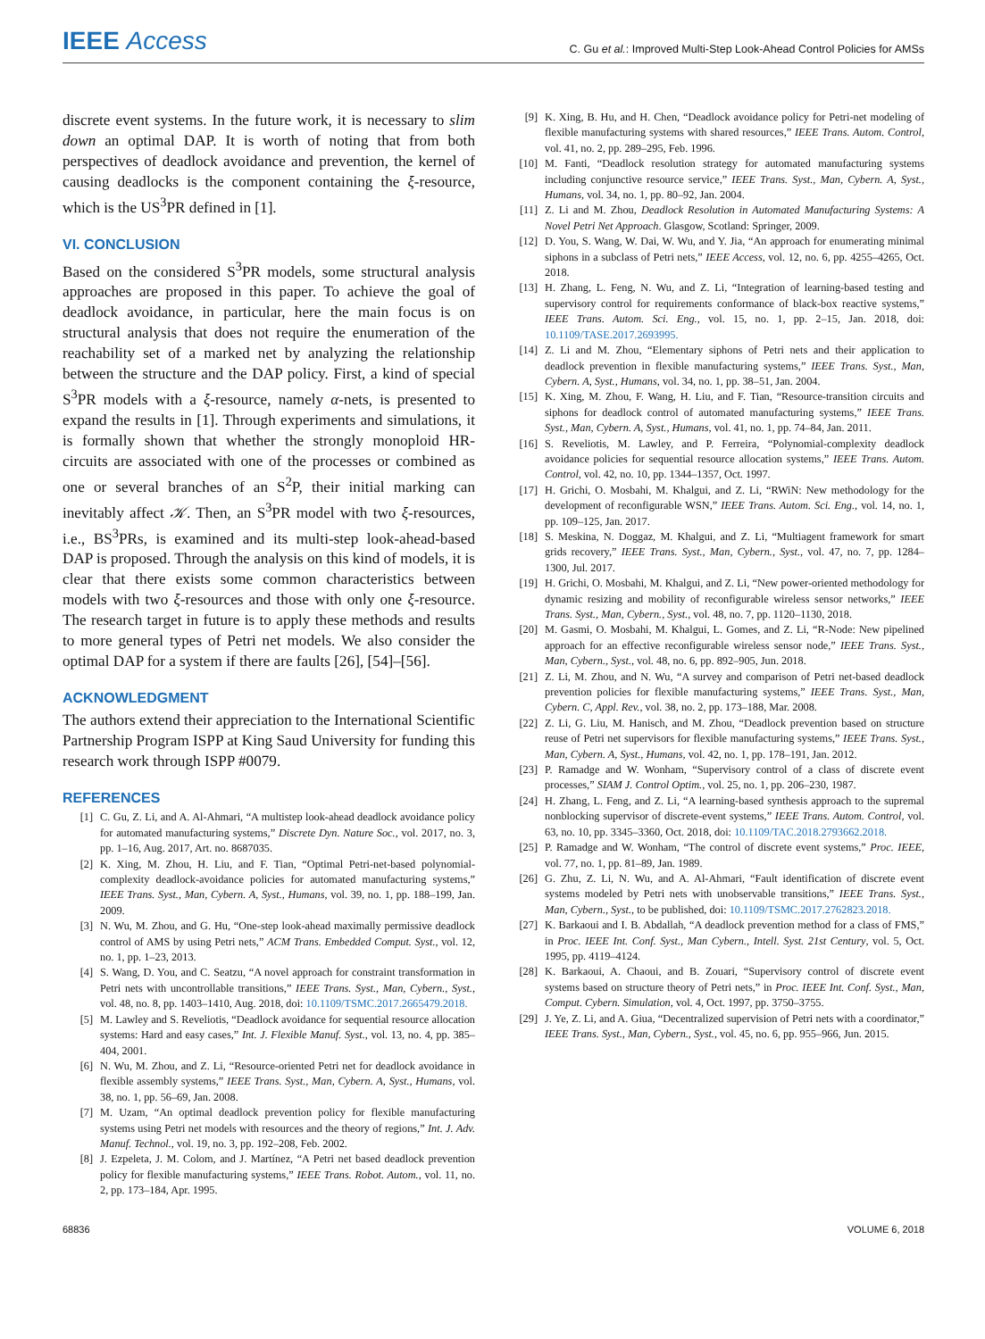IEEE Access
C. Gu et al.: Improved Multi-Step Look-Ahead Control Policies for AMSs
discrete event systems. In the future work, it is necessary to slim down an optimal DAP. It is worth of noting that from both perspectives of deadlock avoidance and prevention, the kernel of causing deadlocks is the component containing the ξ-resource, which is the US<sup>3</sup>PR defined in [1].
VI. CONCLUSION
Based on the considered S<sup>3</sup>PR models, some structural analysis approaches are proposed in this paper. To achieve the goal of deadlock avoidance, in particular, here the main focus is on structural analysis that does not require the enumeration of the reachability set of a marked net by analyzing the relationship between the structure and the DAP policy. First, a kind of special S<sup>3</sup>PR models with a ξ-resource, namely α-nets, is presented to expand the results in [1]. Through experiments and simulations, it is formally shown that whether the strongly monoploid HR-circuits are associated with one of the processes or combined as one or several branches of an S<sup>2</sup>P, their initial marking can inevitably affect 𝒦. Then, an S<sup>3</sup>PR model with two ξ-resources, i.e., BS<sup>3</sup>PRs, is examined and its multi-step look-ahead-based DAP is proposed. Through the analysis on this kind of models, it is clear that there exists some common characteristics between models with two ξ-resources and those with only one ξ-resource. The research target in future is to apply these methods and results to more general types of Petri net models. We also consider the optimal DAP for a system if there are faults [26], [54]–[56].
ACKNOWLEDGMENT
The authors extend their appreciation to the International Scientific Partnership Program ISPP at King Saud University for funding this research work through ISPP #0079.
REFERENCES
[1] C. Gu, Z. Li, and A. Al-Ahmari, “A multistep look-ahead deadlock avoidance policy for automated manufacturing systems,” Discrete Dyn. Nature Soc., vol. 2017, no. 3, pp. 1–16, Aug. 2017, Art. no. 8687035.
[2] K. Xing, M. Zhou, H. Liu, and F. Tian, “Optimal Petri-net-based polynomial-complexity deadlock-avoidance policies for automated manufacturing systems,” IEEE Trans. Syst., Man, Cybern. A, Syst., Humans, vol. 39, no. 1, pp. 188–199, Jan. 2009.
[3] N. Wu, M. Zhou, and G. Hu, “One-step look-ahead maximally permissive deadlock control of AMS by using Petri nets,” ACM Trans. Embedded Comput. Syst., vol. 12, no. 1, pp. 1–23, 2013.
[4] S. Wang, D. You, and C. Seatzu, “A novel approach for constraint transformation in Petri nets with uncontrollable transitions,” IEEE Trans. Syst., Man, Cybern., Syst., vol. 48, no. 8, pp. 1403–1410, Aug. 2018, doi: 10.1109/TSMC.2017.2665479.2018.
[5] M. Lawley and S. Reveliotis, “Deadlock avoidance for sequential resource allocation systems: Hard and easy cases,” Int. J. Flexible Manuf. Syst., vol. 13, no. 4, pp. 385–404, 2001.
[6] N. Wu, M. Zhou, and Z. Li, “Resource-oriented Petri net for deadlock avoidance in flexible assembly systems,” IEEE Trans. Syst., Man, Cybern. A, Syst., Humans, vol. 38, no. 1, pp. 56–69, Jan. 2008.
[7] M. Uzam, “An optimal deadlock prevention policy for flexible manufacturing systems using Petri net models with resources and the theory of regions,” Int. J. Adv. Manuf. Technol., vol. 19, no. 3, pp. 192–208, Feb. 2002.
[8] J. Ezpeleta, J. M. Colom, and J. Martínez, “A Petri net based deadlock prevention policy for flexible manufacturing systems,” IEEE Trans. Robot. Autom., vol. 11, no. 2, pp. 173–184, Apr. 1995.
[9] K. Xing, B. Hu, and H. Chen, “Deadlock avoidance policy for Petri-net modeling of flexible manufacturing systems with shared resources,” IEEE Trans. Autom. Control, vol. 41, no. 2, pp. 289–295, Feb. 1996.
[10] M. Fanti, “Deadlock resolution strategy for automated manufacturing systems including conjunctive resource service,” IEEE Trans. Syst., Man, Cybern. A, Syst., Humans, vol. 34, no. 1, pp. 80–92, Jan. 2004.
[11] Z. Li and M. Zhou, Deadlock Resolution in Automated Manufacturing Systems: A Novel Petri Net Approach. Glasgow, Scotland: Springer, 2009.
[12] D. You, S. Wang, W. Dai, W. Wu, and Y. Jia, “An approach for enumerating minimal siphons in a subclass of Petri nets,” IEEE Access, vol. 12, no. 6, pp. 4255–4265, Oct. 2018.
[13] H. Zhang, L. Feng, N. Wu, and Z. Li, “Integration of learning-based testing and supervisory control for requirements conformance of black-box reactive systems,” IEEE Trans. Autom. Sci. Eng., vol. 15, no. 1, pp. 2–15, Jan. 2018, doi: 10.1109/TASE.2017.2693995.
[14] Z. Li and M. Zhou, “Elementary siphons of Petri nets and their application to deadlock prevention in flexible manufacturing systems,” IEEE Trans. Syst., Man, Cybern. A, Syst., Humans, vol. 34, no. 1, pp. 38–51, Jan. 2004.
[15] K. Xing, M. Zhou, F. Wang, H. Liu, and F. Tian, “Resource-transition circuits and siphons for deadlock control of automated manufacturing systems,” IEEE Trans. Syst., Man, Cybern. A, Syst., Humans, vol. 41, no. 1, pp. 74–84, Jan. 2011.
[16] S. Reveliotis, M. Lawley, and P. Ferreira, “Polynomial-complexity deadlock avoidance policies for sequential resource allocation systems,” IEEE Trans. Autom. Control, vol. 42, no. 10, pp. 1344–1357, Oct. 1997.
[17] H. Grichi, O. Mosbahi, M. Khalgui, and Z. Li, “RWiN: New methodology for the development of reconfigurable WSN,” IEEE Trans. Autom. Sci. Eng., vol. 14, no. 1, pp. 109–125, Jan. 2017.
[18] S. Meskina, N. Doggaz, M. Khalgui, and Z. Li, “Multiagent framework for smart grids recovery,” IEEE Trans. Syst., Man, Cybern., Syst., vol. 47, no. 7, pp. 1284–1300, Jul. 2017.
[19] H. Grichi, O. Mosbahi, M. Khalgui, and Z. Li, “New power-oriented methodology for dynamic resizing and mobility of reconfigurable wireless sensor networks,” IEEE Trans. Syst., Man, Cybern., Syst., vol. 48, no. 7, pp. 1120–1130, 2018.
[20] M. Gasmi, O. Mosbahi, M. Khalgui, L. Gomes, and Z. Li, “R-Node: New pipelined approach for an effective reconfigurable wireless sensor node,” IEEE Trans. Syst., Man, Cybern., Syst., vol. 48, no. 6, pp. 892–905, Jun. 2018.
[21] Z. Li, M. Zhou, and N. Wu, “A survey and comparison of Petri net-based deadlock prevention policies for flexible manufacturing systems,” IEEE Trans. Syst., Man, Cybern. C, Appl. Rev., vol. 38, no. 2, pp. 173–188, Mar. 2008.
[22] Z. Li, G. Liu, M. Hanisch, and M. Zhou, “Deadlock prevention based on structure reuse of Petri net supervisors for flexible manufacturing systems,” IEEE Trans. Syst., Man, Cybern. A, Syst., Humans, vol. 42, no. 1, pp. 178–191, Jan. 2012.
[23] P. Ramadge and W. Wonham, “Supervisory control of a class of discrete event processes,” SIAM J. Control Optim., vol. 25, no. 1, pp. 206–230, 1987.
[24] H. Zhang, L. Feng, and Z. Li, “A learning-based synthesis approach to the supremal nonblocking supervisor of discrete-event systems,” IEEE Trans. Autom. Control, vol. 63, no. 10, pp. 3345–3360, Oct. 2018, doi: 10.1109/TAC.2018.2793662.2018.
[25] P. Ramadge and W. Wonham, “The control of discrete event systems,” Proc. IEEE, vol. 77, no. 1, pp. 81–89, Jan. 1989.
[26] G. Zhu, Z. Li, N. Wu, and A. Al-Ahmari, “Fault identification of discrete event systems modeled by Petri nets with unobservable transitions,” IEEE Trans. Syst., Man, Cybern., Syst., to be published, doi: 10.1109/TSMC.2017.2762823.2018.
[27] K. Barkaoui and I. B. Abdallah, “A deadlock prevention method for a class of FMS,” in Proc. IEEE Int. Conf. Syst., Man Cybern., Intell. Syst. 21st Century, vol. 5, Oct. 1995, pp. 4119–4124.
[28] K. Barkaoui, A. Chaoui, and B. Zouari, “Supervisory control of discrete event systems based on structure theory of Petri nets,” in Proc. IEEE Int. Conf. Syst., Man, Comput. Cybern. Simulation, vol. 4, Oct. 1997, pp. 3750–3755.
[29] J. Ye, Z. Li, and A. Giua, “Decentralized supervision of Petri nets with a coordinator,” IEEE Trans. Syst., Man, Cybern., Syst., vol. 45, no. 6, pp. 955–966, Jun. 2015.
68836 VOLUME 6, 2018